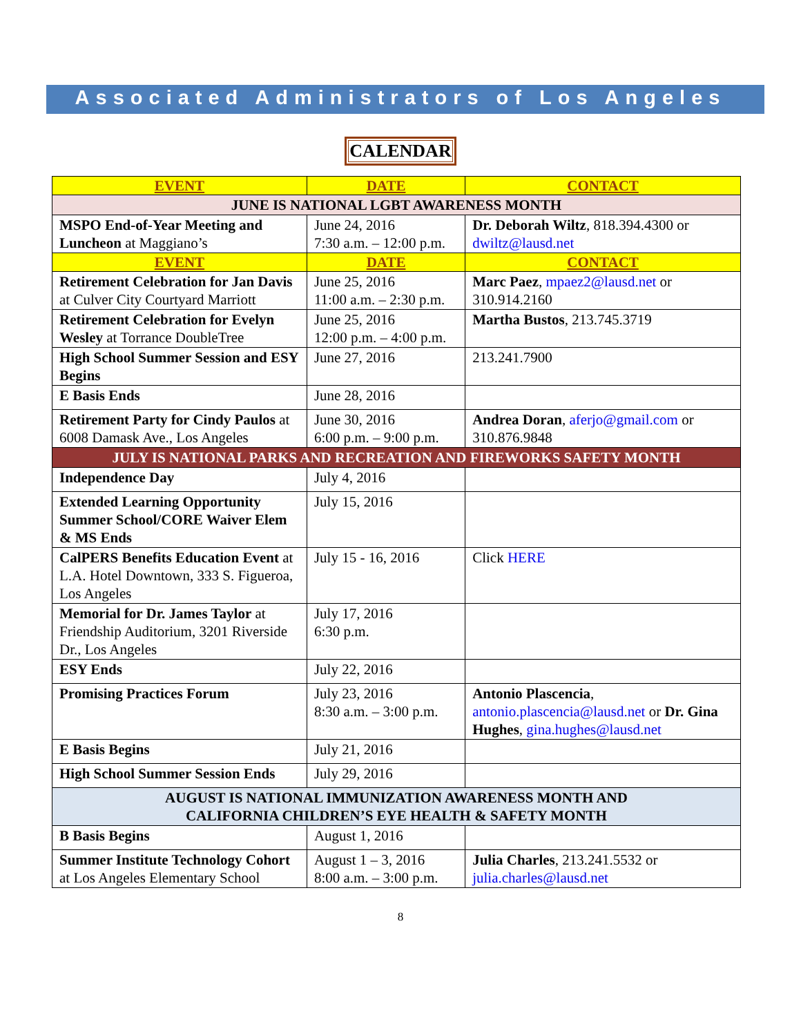Associated Administrators of Los Angeles
CALENDAR
| EVENT | DATE | CONTACT |
| --- | --- | --- |
| JUNE IS NATIONAL LGBT AWARENESS MONTH | | |
| MSPO End-of-Year Meeting and Luncheon at Maggiano’s | June 24, 2016 7:30 a.m. – 12:00 p.m. | Dr. Deborah Wiltz , 818.394.4300 or dwiltz@lausd.net |
| EVENT | DATE | CONTACT |
| Retirement Celebration for Jan Davis at Culver City Courtyard Marriott | June 25, 2016 11:00 a.m. – 2:30 p.m. | Marc Paez , mpaez2@lausd.net or 310.914.2160 |
| Retirement Celebration for Evelyn Wesley at Torrance DoubleTree | June 25, 2016 12:00 p.m. – 4:00 p.m. | Martha Bustos , 213.745.3719 |
| High School Summer Session and ESY Begins | June 27, 2016 | 213.241.7900 |
| E Basis Ends | June 28, 2016 | |
| Retirement Party for Cindy Paulos at 6008 Damask Ave., Los Angeles | June 30, 2016 6:00 p.m. – 9:00 p.m. | Andrea Doran , aferjo@gmail.com or 310.876.9848 |
| JULY IS NATIONAL PARKS AND RECREATION AND FIREWORKS SAFETY MONTH | | |
| Independence Day | July 4, 2016 | |
| Extended Learning Opportunity Summer School/CORE Waiver Elem & MS Ends | July 15, 2016 | |
| CalPERS Benefits Education Event at L.A. Hotel Downtown, 333 S. Figueroa, Los Angeles | July 15 - 16, 2016 | Click HERE |
| Memorial for Dr. James Taylor at Friendship Auditorium, 3201 Riverside Dr., Los Angeles | July 17, 2016 6:30 p.m. | |
| ESY Ends | July 22, 2016 | |
| Promising Practices Forum | July 23, 2016 8:30 a.m. – 3:00 p.m. | Antonio Plascencia , antonio.plascencia@lausd.net or Dr. Gina Hughes , gina.hughes@lausd.net |
| E Basis Begins | July 21, 2016 | |
| High School Summer Session Ends | July 29, 2016 | |
| AUGUST IS NATIONAL IMMUNIZATION AWARENESS MONTH AND CALIFORNIA CHILDREN’S EYE HEALTH & SAFETY MONTH | | |
| B Basis Begins | August 1, 2016 | |
| Summer Institute Technology Cohort at Los Angeles Elementary School | August 1 – 3, 2016 8:00 a.m. – 3:00 p.m. | Julia Charles , 213.241.5532 or julia.charles@lausd.net |
8